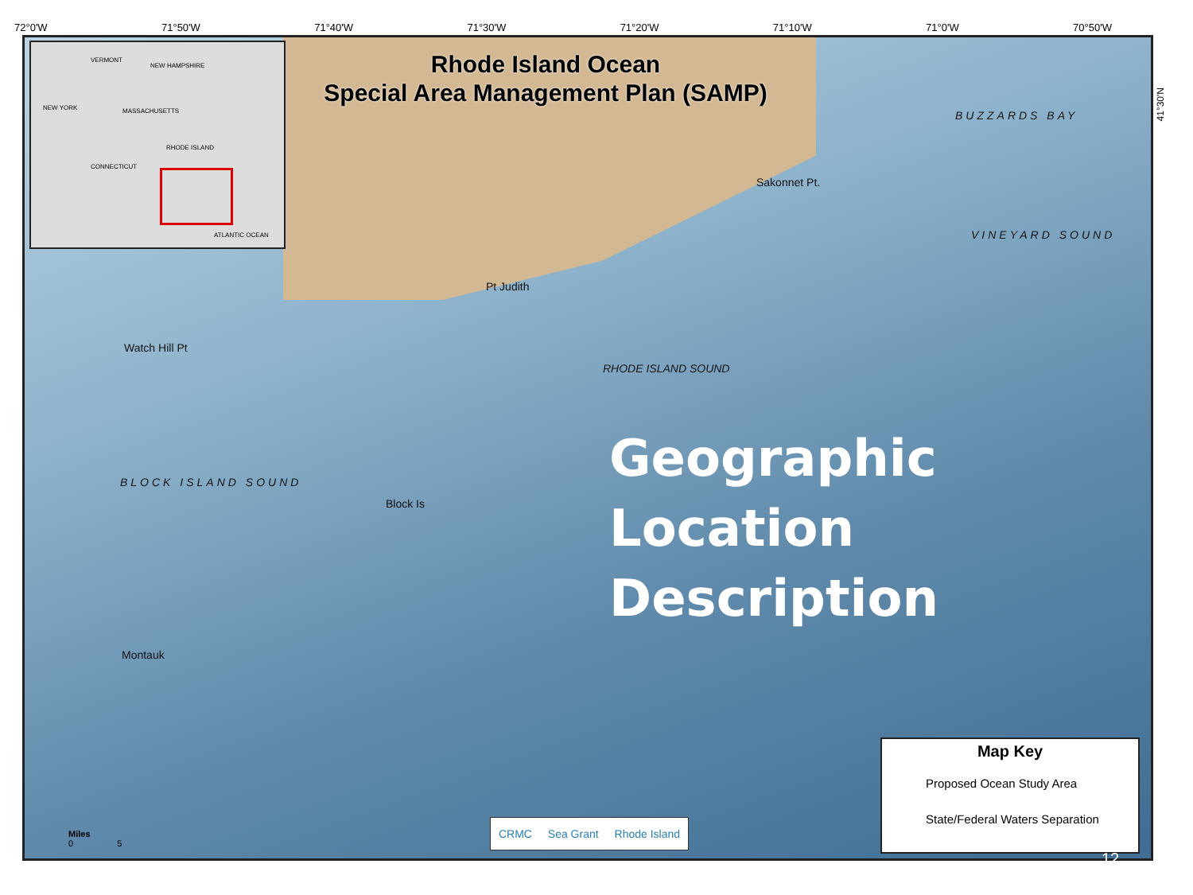72°0'W 71°50'W 71°40'W 71°30'W 71°20'W 71°10'W 71°0'W 70°50'W
VERMONT
NEW HAMPSHIRE
MASSACHUSETTS NEW YORK
CONNECTICUT
RHODE ISLAND
ATLANTIC OCEAN
Rhode Island Ocean
Special Area Management Plan (SAMP)
Sakonnet Pt.
BUZZARDS BAY
VINEYARD SOUND
Pt Judith
Watch Hill Pt
RHODE ISLAND SOUND
BLOCK ISLAND SOUND
Block Is
Montauk
Geographic
Location
Description
Miles
0 5
CRMC Sea Grant Rhode Island
Map Key
Proposed Ocean Study Area
State/Federal Waters Separation
41°30'N
12